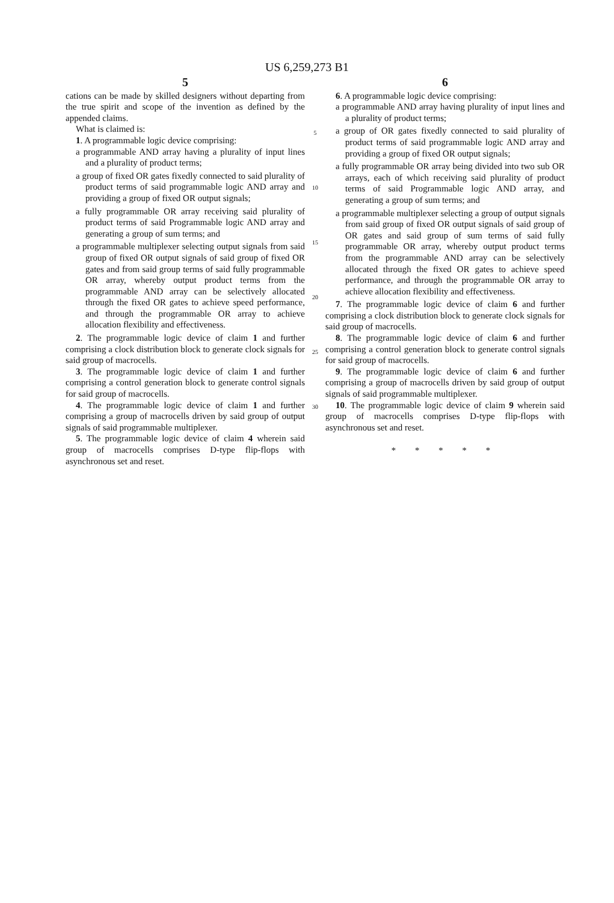US 6,259,273 B1
5
cations can be made by skilled designers without departing from the true spirit and scope of the invention as defined by the appended claims.
What is claimed is:
1. A programmable logic device comprising:
a programmable AND array having a plurality of input lines and a plurality of product terms;
a group of fixed OR gates fixedly connected to said plurality of product terms of said programmable logic AND array and providing a group of fixed OR output signals;
a fully programmable OR array receiving said plurality of product terms of said Programmable logic AND array and generating a group of sum terms; and
a programmable multiplexer selecting output signals from said group of fixed OR output signals of said group of fixed OR gates and from said group terms of said fully programmable OR array, whereby output product terms from the programmable AND array can be selectively allocated through the fixed OR gates to achieve speed performance, and through the programmable OR array to achieve allocation flexibility and effectiveness.
2. The programmable logic device of claim 1 and further comprising a clock distribution block to generate clock signals for said group of macrocells.
3. The programmable logic device of claim 1 and further comprising a control generation block to generate control signals for said group of macrocells.
4. The programmable logic device of claim 1 and further comprising a group of macrocells driven by said group of output signals of said programmable multiplexer.
5. The programmable logic device of claim 4 wherein said group of macrocells comprises D-type flip-flops with asynchronous set and reset.
5
10
15
20
25
30
6
6. A programmable logic device comprising:
a programmable AND array having plurality of input lines and a plurality of product terms;
a group of OR gates fixedly connected to said plurality of product terms of said programmable logic AND array and providing a group of fixed OR output signals;
a fully programmable OR array being divided into two sub OR arrays, each of which receiving said plurality of product terms of said Programmable logic AND array, and generating a group of sum terms; and
a programmable multiplexer selecting a group of output signals from said group of fixed OR output signals of said group of OR gates and said group of sum terms of said fully programmable OR array, whereby output product terms from the programmable AND array can be selectively allocated through the fixed OR gates to achieve speed performance, and through the programmable OR array to achieve allocation flexibility and effectiveness.
7. The programmable logic device of claim 6 and further comprising a clock distribution block to generate clock signals for said group of macrocells.
8. The programmable logic device of claim 6 and further comprising a control generation block to generate control signals for said group of macrocells.
9. The programmable logic device of claim 6 and further comprising a group of macrocells driven by said group of output signals of said programmable multiplexer.
10. The programmable logic device of claim 9 wherein said group of macrocells comprises D-type flip-flops with asynchronous set and reset.
* * * * *